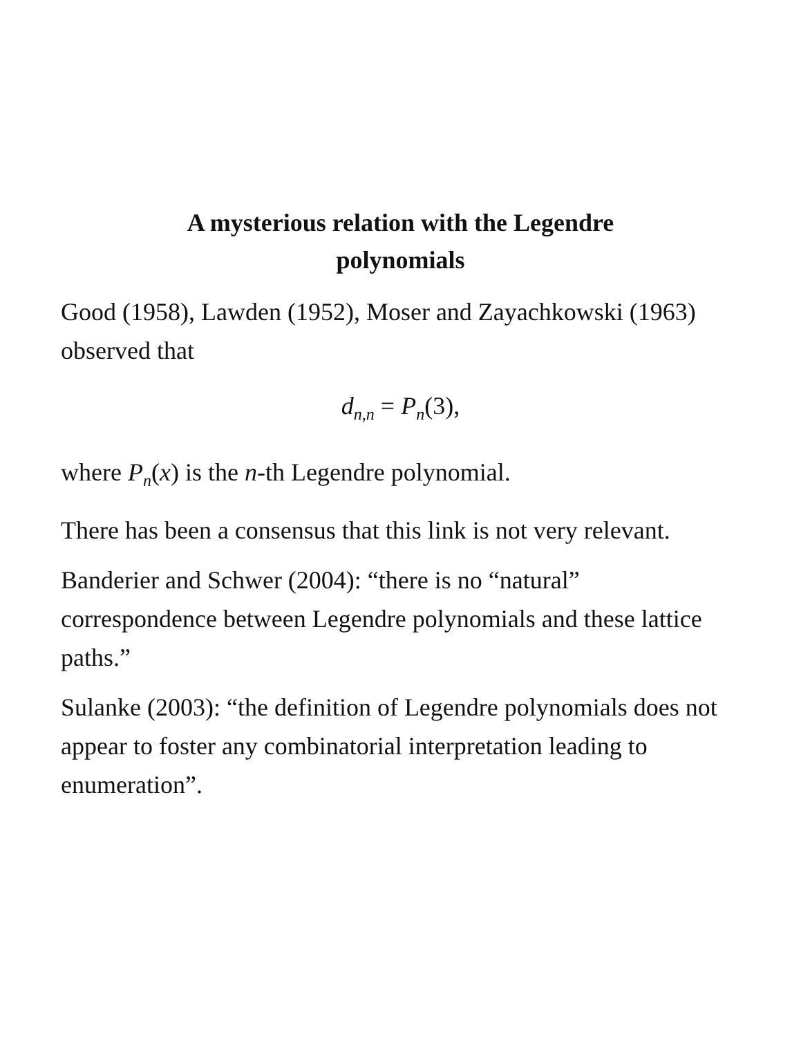A mysterious relation with the Legendre
polynomials
Good (1958), Lawden (1952), Moser and Zayachkowski (1963) observed that
d<sub>n,n</sub> = P<sub>n</sub>(3),
where P<sub>n</sub>(x) is the n-th Legendre polynomial.
There has been a consensus that this link is not very relevant.
Banderier and Schwer (2004): “there is no “natural” correspondence between Legendre polynomials and these lattice paths.”
Sulanke (2003): “the definition of Legendre polynomials does not appear to foster any combinatorial interpretation leading to enumeration”.